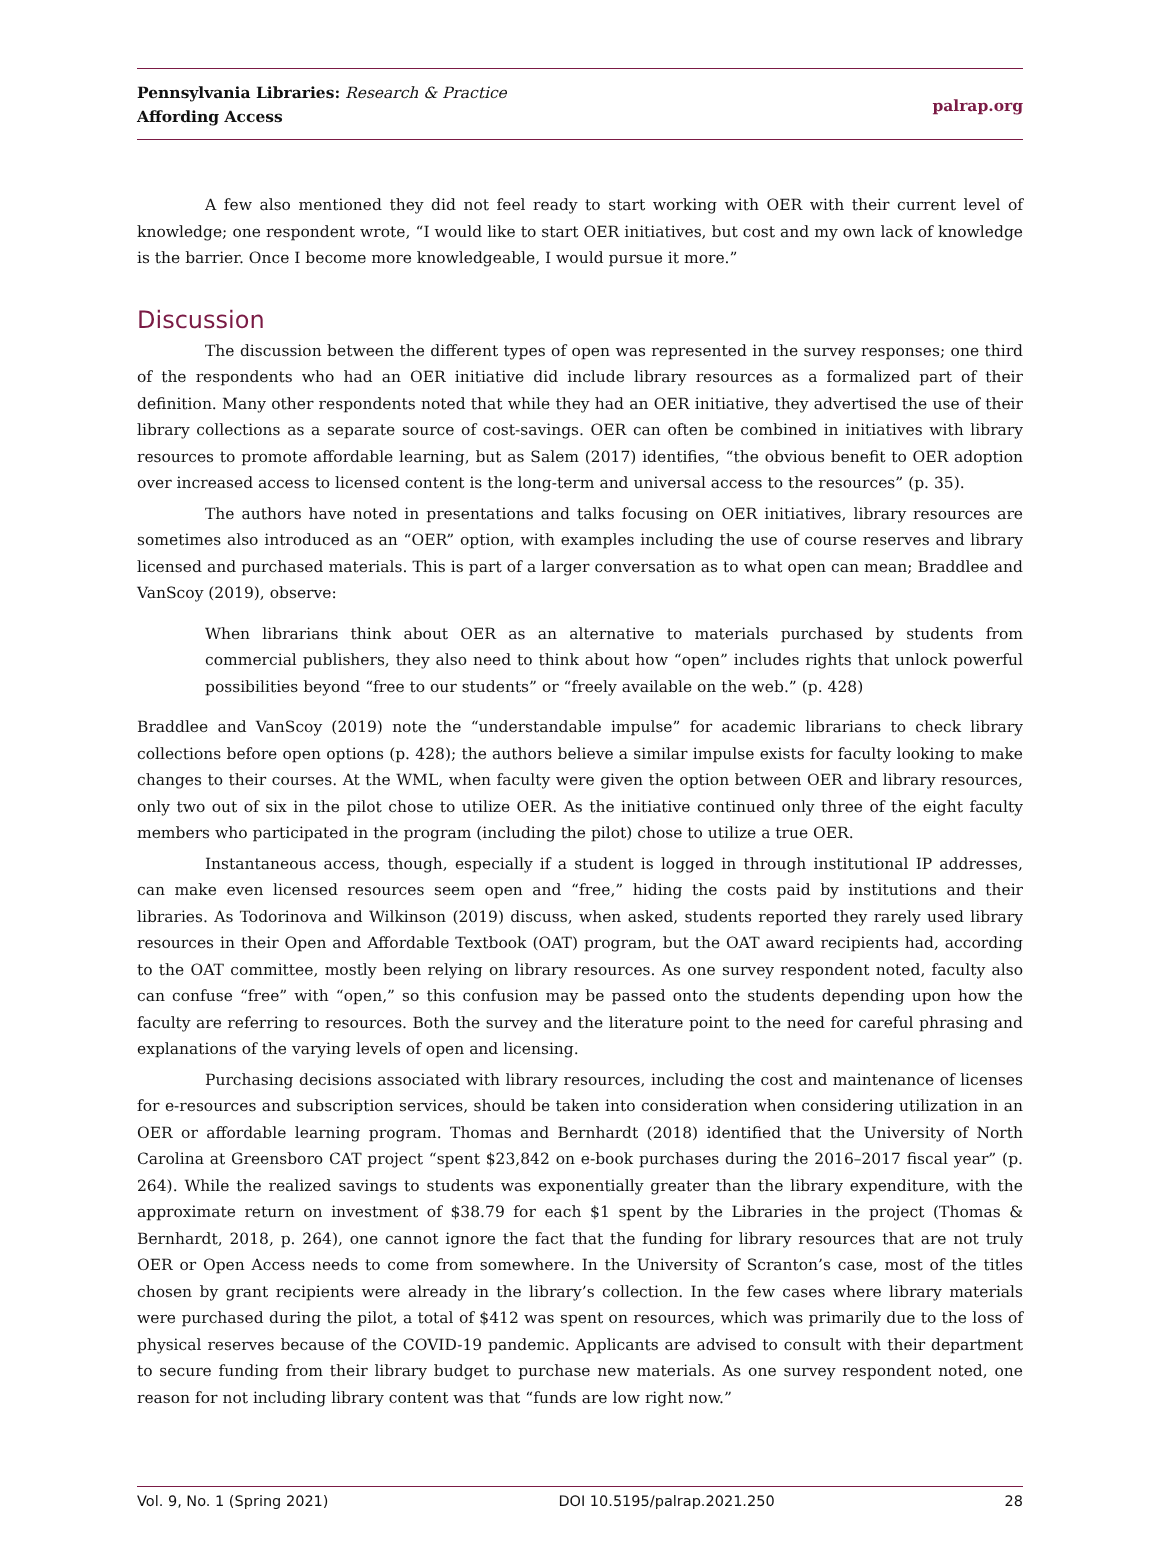Pennsylvania Libraries: Research & Practice
Affording Access
palrap.org
A few also mentioned they did not feel ready to start working with OER with their current level of knowledge; one respondent wrote, “I would like to start OER initiatives, but cost and my own lack of knowledge is the barrier. Once I become more knowledgeable, I would pursue it more.”
Discussion
The discussion between the different types of open was represented in the survey responses; one third of the respondents who had an OER initiative did include library resources as a formalized part of their definition. Many other respondents noted that while they had an OER initiative, they advertised the use of their library collections as a separate source of cost-savings. OER can often be combined in initiatives with library resources to promote affordable learning, but as Salem (2017) identifies, “the obvious benefit to OER adoption over increased access to licensed content is the long-term and universal access to the resources” (p. 35).
The authors have noted in presentations and talks focusing on OER initiatives, library resources are sometimes also introduced as an “OER” option, with examples including the use of course reserves and library licensed and purchased materials. This is part of a larger conversation as to what open can mean; Braddlee and VanScoy (2019), observe:
When librarians think about OER as an alternative to materials purchased by students from commercial publishers, they also need to think about how “open” includes rights that unlock powerful possibilities beyond “free to our students” or “freely available on the web.” (p. 428)
Braddlee and VanScoy (2019) note the “understandable impulse” for academic librarians to check library collections before open options (p. 428); the authors believe a similar impulse exists for faculty looking to make changes to their courses. At the WML, when faculty were given the option between OER and library resources, only two out of six in the pilot chose to utilize OER. As the initiative continued only three of the eight faculty members who participated in the program (including the pilot) chose to utilize a true OER.
Instantaneous access, though, especially if a student is logged in through institutional IP addresses, can make even licensed resources seem open and “free,” hiding the costs paid by institutions and their libraries. As Todorinova and Wilkinson (2019) discuss, when asked, students reported they rarely used library resources in their Open and Affordable Textbook (OAT) program, but the OAT award recipients had, according to the OAT committee, mostly been relying on library resources. As one survey respondent noted, faculty also can confuse “free” with “open,” so this confusion may be passed onto the students depending upon how the faculty are referring to resources. Both the survey and the literature point to the need for careful phrasing and explanations of the varying levels of open and licensing.
Purchasing decisions associated with library resources, including the cost and maintenance of licenses for e-resources and subscription services, should be taken into consideration when considering utilization in an OER or affordable learning program. Thomas and Bernhardt (2018) identified that the University of North Carolina at Greensboro CAT project “spent $23,842 on e-book purchases during the 2016–2017 fiscal year” (p. 264). While the realized savings to students was exponentially greater than the library expenditure, with the approximate return on investment of $38.79 for each $1 spent by the Libraries in the project (Thomas & Bernhardt, 2018, p. 264), one cannot ignore the fact that the funding for library resources that are not truly OER or Open Access needs to come from somewhere. In the University of Scranton’s case, most of the titles chosen by grant recipients were already in the library’s collection. In the few cases where library materials were purchased during the pilot, a total of $412 was spent on resources, which was primarily due to the loss of physical reserves because of the COVID-19 pandemic. Applicants are advised to consult with their department to secure funding from their library budget to purchase new materials. As one survey respondent noted, one reason for not including library content was that “funds are low right now.”
Vol. 9, No. 1 (Spring 2021) DOI 10.5195/palrap.2021.250 28